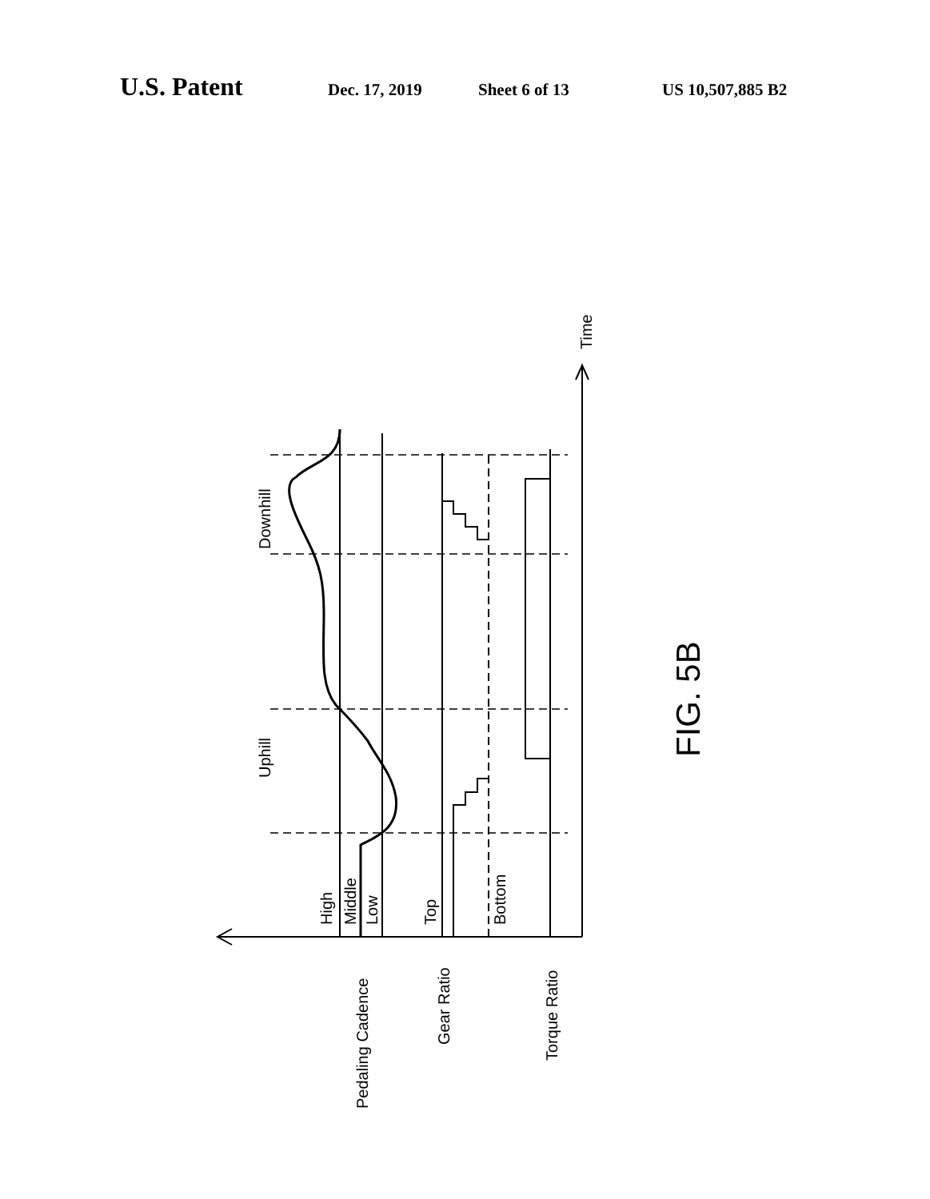U.S. Patent Dec. 17, 2019 Sheet 6 of 13 US 10,507,885 B2
High
Middle
Low
Top
Bottom
Pedaling Cadence
Gear Ratio
Torque Ratio
Uphill
Downhill
Time
FIG. 5B